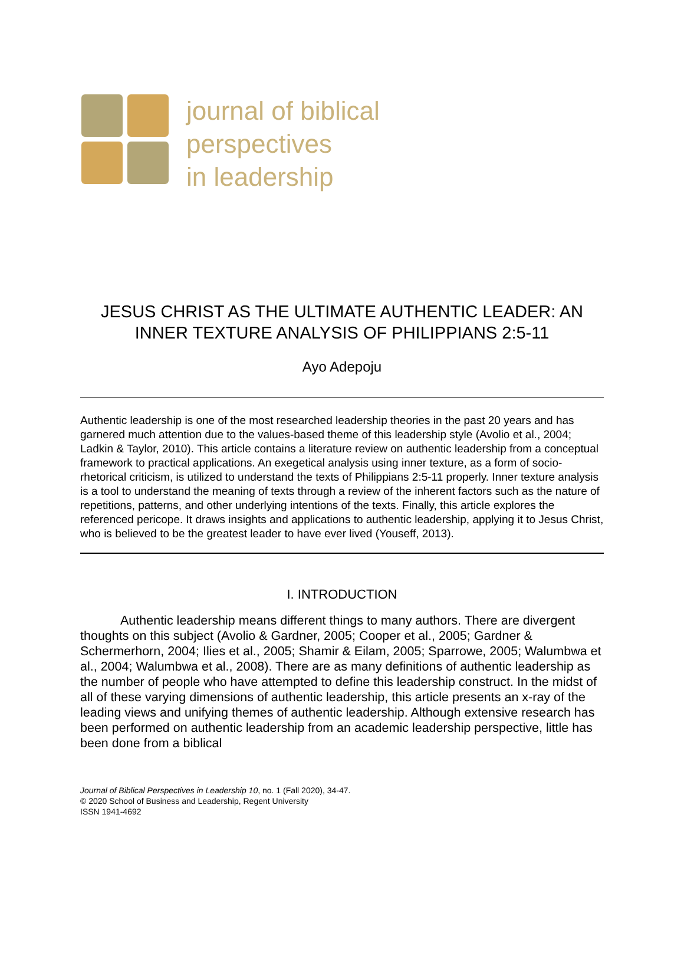journal of biblical
perspectives
in leadership
JESUS CHRIST AS THE ULTIMATE AUTHENTIC LEADER: AN
INNER TEXTURE ANALYSIS OF PHILIPPIANS 2:5-11
Ayo Adepoju
Authentic leadership is one of the most researched leadership theories in the past 20 years and has garnered much attention due to the values-based theme of this leadership style (Avolio et al., 2004; Ladkin & Taylor, 2010). This article contains a literature review on authentic leadership from a conceptual framework to practical applications. An exegetical analysis using inner texture, as a form of socio-rhetorical criticism, is utilized to understand the texts of Philippians 2:5-11 properly. Inner texture analysis is a tool to understand the meaning of texts through a review of the inherent factors such as the nature of repetitions, patterns, and other underlying intentions of the texts. Finally, this article explores the referenced pericope. It draws insights and applications to authentic leadership, applying it to Jesus Christ, who is believed to be the greatest leader to have ever lived (Youseff, 2013).
I. INTRODUCTION
Authentic leadership means different things to many authors. There are divergent thoughts on this subject (Avolio & Gardner, 2005; Cooper et al., 2005; Gardner & Schermerhorn, 2004; Ilies et al., 2005; Shamir & Eilam, 2005; Sparrowe, 2005; Walumbwa et al., 2004; Walumbwa et al., 2008). There are as many definitions of authentic leadership as the number of people who have attempted to define this leadership construct. In the midst of all of these varying dimensions of authentic leadership, this article presents an x-ray of the leading views and unifying themes of authentic leadership. Although extensive research has been performed on authentic leadership from an academic leadership perspective, little has been done from a biblical
Journal of Biblical Perspectives in Leadership 10, no. 1 (Fall 2020), 34-47.
© 2020 School of Business and Leadership, Regent University
ISSN 1941-4692